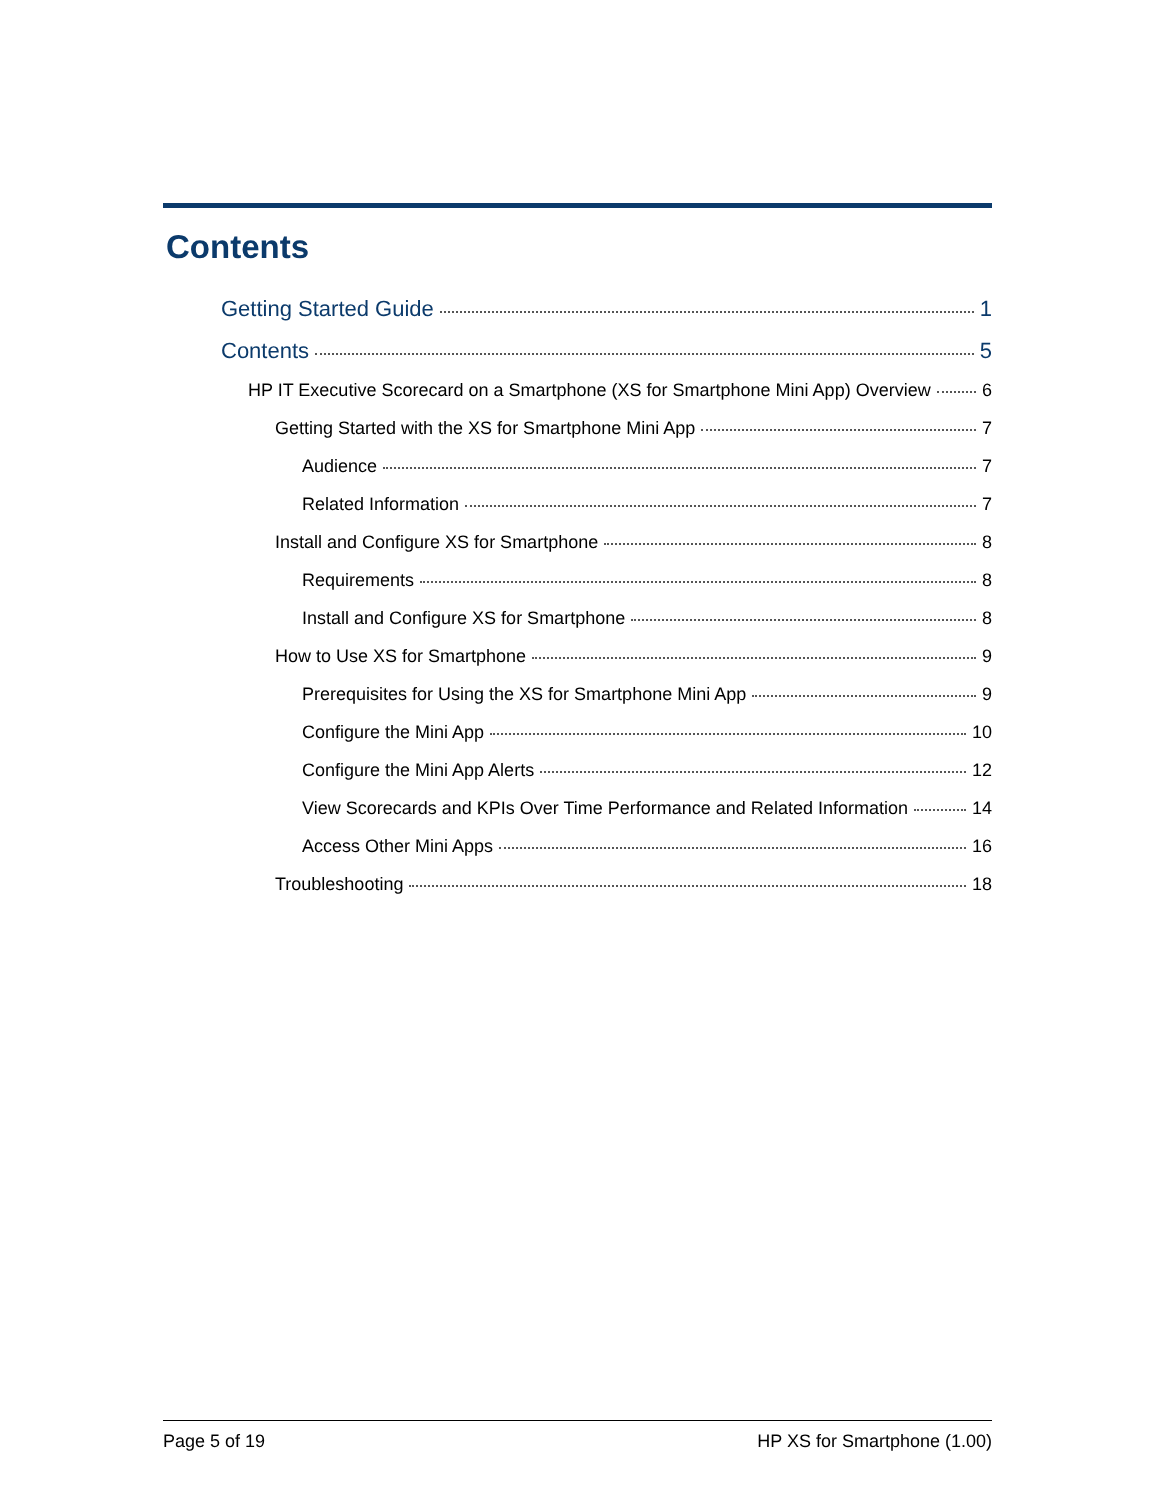Contents
Getting Started Guide 1
Contents 5
HP IT Executive Scorecard on a Smartphone (XS for Smartphone Mini App) Overview 6
Getting Started with the XS for Smartphone Mini App 7
Audience 7
Related Information 7
Install and Configure XS for Smartphone 8
Requirements 8
Install and Configure XS for Smartphone 8
How to Use XS for Smartphone 9
Prerequisites for Using the XS for Smartphone Mini App 9
Configure the Mini App 10
Configure the Mini App Alerts 12
View Scorecards and KPIs Over Time Performance and Related Information 14
Access Other Mini Apps 16
Troubleshooting 18
Page 5 of 19 HP XS for Smartphone (1.00)